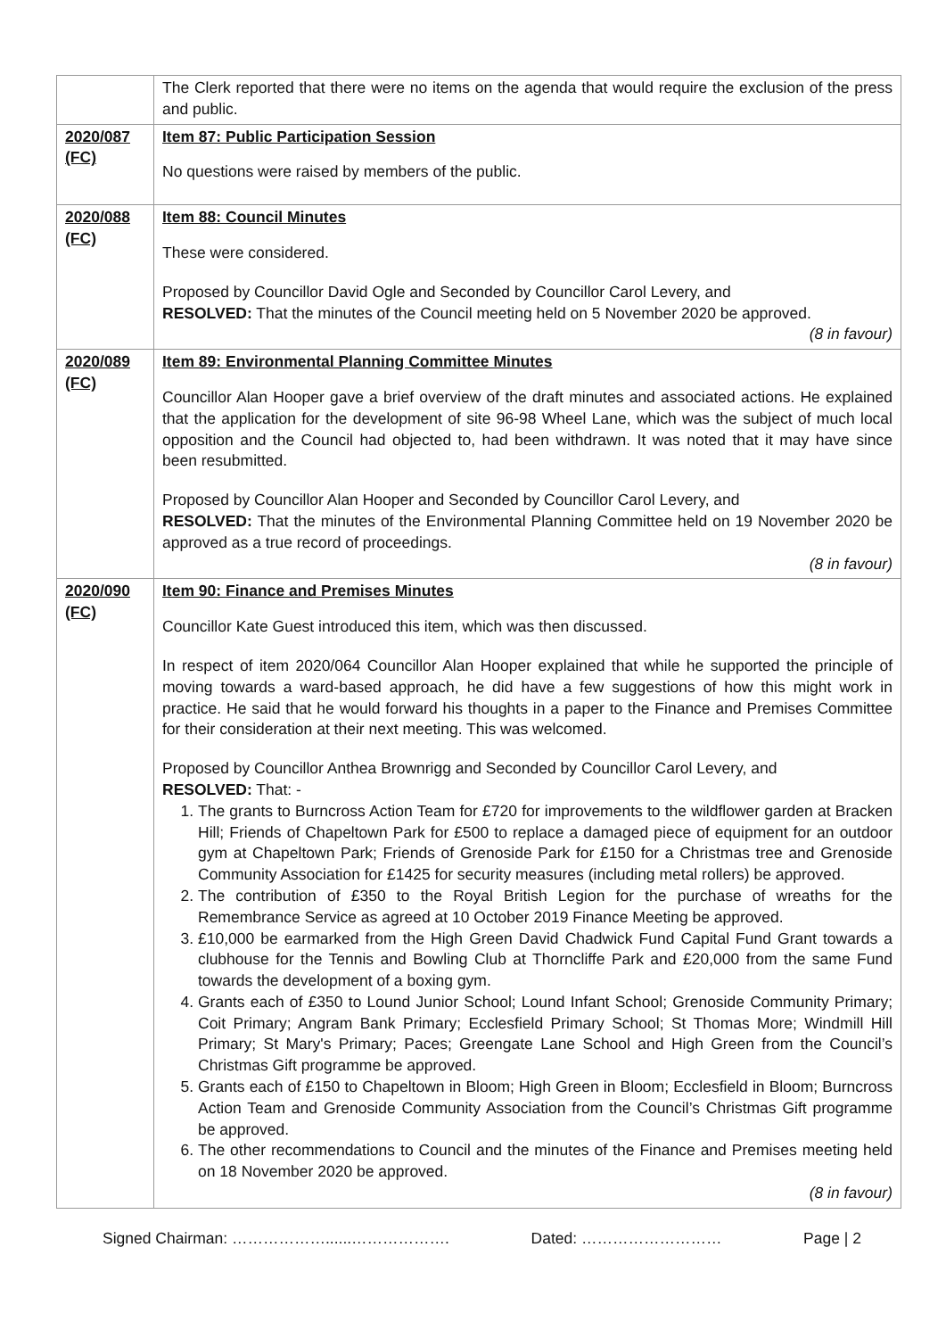| | The Clerk reported that there were no items on the agenda that would require the exclusion of the press and public. |
| 2020/087 (FC) | Item 87: Public Participation Session No questions were raised by members of the public. |
| 2020/088 (FC) | Item 88: Council Minutes These were considered. Proposed by Councillor David Ogle and Seconded by Councillor Carol Levery, and RESOLVED: That the minutes of the Council meeting held on 5 November 2020 be approved. (8 in favour) |
| 2020/089 (FC) | Item 89: Environmental Planning Committee Minutes Councillor Alan Hooper gave a brief overview of the draft minutes and associated actions. He explained that the application for the development of site 96-98 Wheel Lane, which was the subject of much local opposition and the Council had objected to, had been withdrawn. It was noted that it may have since been resubmitted. Proposed by Councillor Alan Hooper and Seconded by Councillor Carol Levery, and RESOLVED: That the minutes of the Environmental Planning Committee held on 19 November 2020 be approved as a true record of proceedings. (8 in favour) |
| 2020/090 (FC) | Item 90: Finance and Premises Minutes Councillor Kate Guest introduced this item, which was then discussed. In respect of item 2020/064 Councillor Alan Hooper explained that while he supported the principle of moving towards a ward-based approach, he did have a few suggestions of how this might work in practice. He said that he would forward his thoughts in a paper to the Finance and Premises Committee for their consideration at their next meeting. This was welcomed. Proposed by Councillor Anthea Brownrigg and Seconded by Councillor Carol Levery, and RESOLVED: That: - 1. The grants to Burncross Action Team for £720 for improvements to the wildflower garden at Bracken Hill; Friends of Chapeltown Park for £500 to replace a damaged piece of equipment for an outdoor gym at Chapeltown Park; Friends of Grenoside Park for £150 for a Christmas tree and Grenoside Community Association for £1425 for security measures (including metal rollers) be approved. 2. The contribution of £350 to the Royal British Legion for the purchase of wreaths for the Remembrance Service as agreed at 10 October 2019 Finance Meeting be approved. 3. £10,000 be earmarked from the High Green David Chadwick Fund Capital Fund Grant towards a clubhouse for the Tennis and Bowling Club at Thorncliffe Park and £20,000 from the same Fund towards the development of a boxing gym. 4. Grants each of £350 to Lound Junior School; Lound Infant School; Grenoside Community Primary; Coit Primary; Angram Bank Primary; Ecclesfield Primary School; St Thomas More; Windmill Hill Primary; St Mary's Primary; Paces; Greengate Lane School and High Green from the Council’s Christmas Gift programme be approved. 5. Grants each of £150 to Chapeltown in Bloom; High Green in Bloom; Ecclesfield in Bloom; Burncross Action Team and Grenoside Community Association from the Council’s Christmas Gift programme be approved. 6. The other recommendations to Council and the minutes of the Finance and Premises meeting held on 18 November 2020 be approved. (8 in favour) |
Signed Chairman: ………………......………………. Dated: ……………………… Page | 2